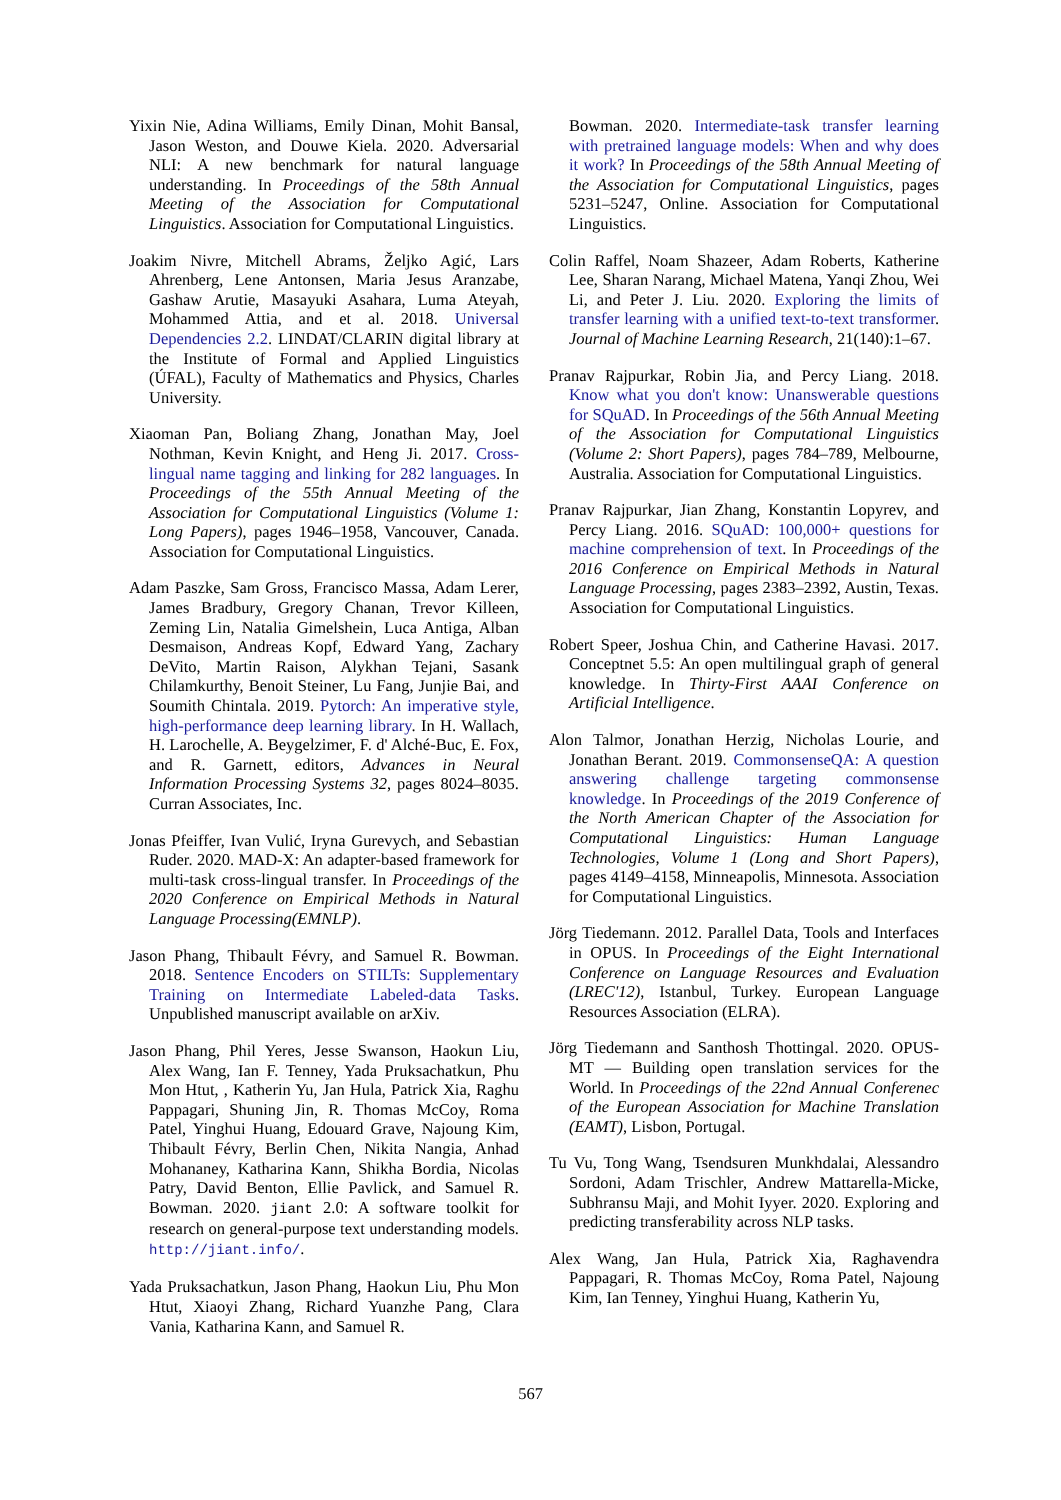Yixin Nie, Adina Williams, Emily Dinan, Mohit Bansal, Jason Weston, and Douwe Kiela. 2020. Adversarial NLI: A new benchmark for natural language understanding. In Proceedings of the 58th Annual Meeting of the Association for Computational Linguistics. Association for Computational Linguistics.
Joakim Nivre, Mitchell Abrams, Željko Agić, Lars Ahrenberg, Lene Antonsen, Maria Jesus Aranzabe, Gashaw Arutie, Masayuki Asahara, Luma Ateyah, Mohammed Attia, and et al. 2018. Universal Dependencies 2.2. LINDAT/CLARIN digital library at the Institute of Formal and Applied Linguistics (ÚFAL), Faculty of Mathematics and Physics, Charles University.
Xiaoman Pan, Boliang Zhang, Jonathan May, Joel Nothman, Kevin Knight, and Heng Ji. 2017. Cross-lingual name tagging and linking for 282 languages. In Proceedings of the 55th Annual Meeting of the Association for Computational Linguistics (Volume 1: Long Papers), pages 1946–1958, Vancouver, Canada. Association for Computational Linguistics.
Adam Paszke, Sam Gross, Francisco Massa, Adam Lerer, James Bradbury, Gregory Chanan, Trevor Killeen, Zeming Lin, Natalia Gimelshein, Luca Antiga, Alban Desmaison, Andreas Kopf, Edward Yang, Zachary DeVito, Martin Raison, Alykhan Tejani, Sasank Chilamkurthy, Benoit Steiner, Lu Fang, Junjie Bai, and Soumith Chintala. 2019. Pytorch: An imperative style, high-performance deep learning library. In H. Wallach, H. Larochelle, A. Beygelzimer, F. d' Alché-Buc, E. Fox, and R. Garnett, editors, Advances in Neural Information Processing Systems 32, pages 8024–8035. Curran Associates, Inc.
Jonas Pfeiffer, Ivan Vulić, Iryna Gurevych, and Sebastian Ruder. 2020. MAD-X: An adapter-based framework for multi-task cross-lingual transfer. In Proceedings of the 2020 Conference on Empirical Methods in Natural Language Processing(EMNLP).
Jason Phang, Thibault Févry, and Samuel R. Bowman. 2018. Sentence Encoders on STILTs: Supplementary Training on Intermediate Labeled-data Tasks. Unpublished manuscript available on arXiv.
Jason Phang, Phil Yeres, Jesse Swanson, Haokun Liu, Alex Wang, Ian F. Tenney, Yada Pruksachatkun, Phu Mon Htut, , Katherin Yu, Jan Hula, Patrick Xia, Raghu Pappagari, Shuning Jin, R. Thomas McCoy, Roma Patel, Yinghui Huang, Edouard Grave, Najoung Kim, Thibault Févry, Berlin Chen, Nikita Nangia, Anhad Mohananey, Katharina Kann, Shikha Bordia, Nicolas Patry, David Benton, Ellie Pavlick, and Samuel R. Bowman. 2020. jiant 2.0: A software toolkit for research on general-purpose text understanding models. http://jiant.info/.
Yada Pruksachatkun, Jason Phang, Haokun Liu, Phu Mon Htut, Xiaoyi Zhang, Richard Yuanzhe Pang, Clara Vania, Katharina Kann, and Samuel R.
Bowman. 2020. Intermediate-task transfer learning with pretrained language models: When and why does it work? In Proceedings of the 58th Annual Meeting of the Association for Computational Linguistics, pages 5231–5247, Online. Association for Computational Linguistics.
Colin Raffel, Noam Shazeer, Adam Roberts, Katherine Lee, Sharan Narang, Michael Matena, Yanqi Zhou, Wei Li, and Peter J. Liu. 2020. Exploring the limits of transfer learning with a unified text-to-text transformer. Journal of Machine Learning Research, 21(140):1–67.
Pranav Rajpurkar, Robin Jia, and Percy Liang. 2018. Know what you don't know: Unanswerable questions for SQuAD. In Proceedings of the 56th Annual Meeting of the Association for Computational Linguistics (Volume 2: Short Papers), pages 784–789, Melbourne, Australia. Association for Computational Linguistics.
Pranav Rajpurkar, Jian Zhang, Konstantin Lopyrev, and Percy Liang. 2016. SQuAD: 100,000+ questions for machine comprehension of text. In Proceedings of the 2016 Conference on Empirical Methods in Natural Language Processing, pages 2383–2392, Austin, Texas. Association for Computational Linguistics.
Robert Speer, Joshua Chin, and Catherine Havasi. 2017. Conceptnet 5.5: An open multilingual graph of general knowledge. In Thirty-First AAAI Conference on Artificial Intelligence.
Alon Talmor, Jonathan Herzig, Nicholas Lourie, and Jonathan Berant. 2019. CommonsenseQA: A question answering challenge targeting commonsense knowledge. In Proceedings of the 2019 Conference of the North American Chapter of the Association for Computational Linguistics: Human Language Technologies, Volume 1 (Long and Short Papers), pages 4149–4158, Minneapolis, Minnesota. Association for Computational Linguistics.
Jörg Tiedemann. 2012. Parallel Data, Tools and Interfaces in OPUS. In Proceedings of the Eight International Conference on Language Resources and Evaluation (LREC'12), Istanbul, Turkey. European Language Resources Association (ELRA).
Jörg Tiedemann and Santhosh Thottingal. 2020. OPUS-MT — Building open translation services for the World. In Proceedings of the 22nd Annual Conferenec of the European Association for Machine Translation (EAMT), Lisbon, Portugal.
Tu Vu, Tong Wang, Tsendsuren Munkhdalai, Alessandro Sordoni, Adam Trischler, Andrew Mattarella-Micke, Subhransu Maji, and Mohit Iyyer. 2020. Exploring and predicting transferability across NLP tasks.
Alex Wang, Jan Hula, Patrick Xia, Raghavendra Pappagari, R. Thomas McCoy, Roma Patel, Najoung Kim, Ian Tenney, Yinghui Huang, Katherin Yu,
567